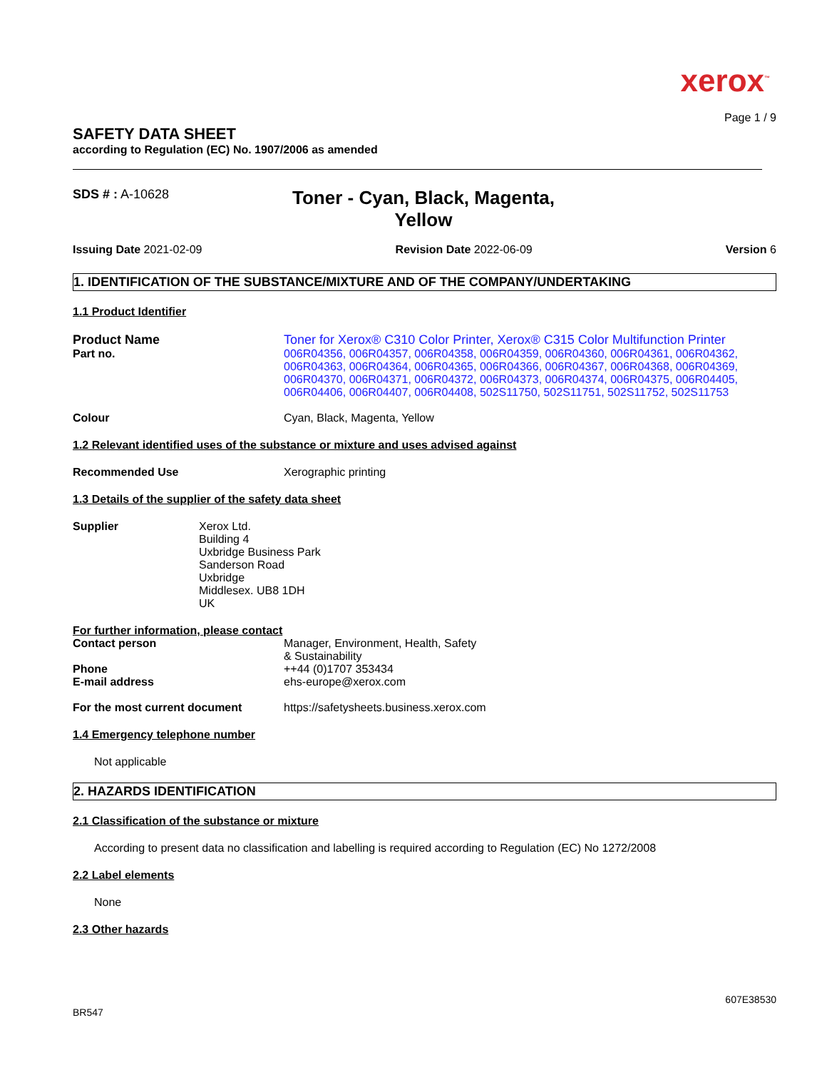xerox<sup>™</sup>
Page 1 / 9
SAFETY DATA SHEET
according to Regulation (EC) No. 1907/2006 as amended
SDS # : A-10628
Toner - Cyan, Black, Magenta, Yellow
Issuing Date 2021-02-09 Revision Date 2022-06-09 Version 6
1. IDENTIFICATION OF THE SUBSTANCE/MIXTURE AND OF THE COMPANY/UNDERTAKING
1.1 Product Identifier
Product Name
Part no.
Toner for Xerox® C310 Color Printer, Xerox® C315 Color Multifunction Printer
006R04356, 006R04357, 006R04358, 006R04359, 006R04360, 006R04361, 006R04362, 006R04363, 006R04364, 006R04365, 006R04366, 006R04367, 006R04368, 006R04369, 006R04370, 006R04371, 006R04372, 006R04373, 006R04374, 006R04375, 006R04405, 006R04406, 006R04407, 006R04408, 502S11750, 502S11751, 502S11752, 502S11753
Colour Cyan, Black, Magenta, Yellow
1.2 Relevant identified uses of the substance or mixture and uses advised against
Recommended Use Xerographic printing
1.3 Details of the supplier of the safety data sheet
Supplier Xerox Ltd.
Building 4
Uxbridge Business Park
Sanderson Road
Uxbridge
Middlesex. UB8 1DH
UK
For further information, please contact
Contact person Manager, Environment, Health, Safety
& Sustainability
Phone
E-mail address
++44 (0)1707 353434
ehs-europe@xerox.com
For the most current document https://safetysheets.business.xerox.com
1.4 Emergency telephone number
Not applicable
2. HAZARDS IDENTIFICATION
2.1 Classification of the substance or mixture
According to present data no classification and labelling is required according to Regulation (EC) No 1272/2008
2.2 Label elements
None
2.3 Other hazards
607E38530
BR547